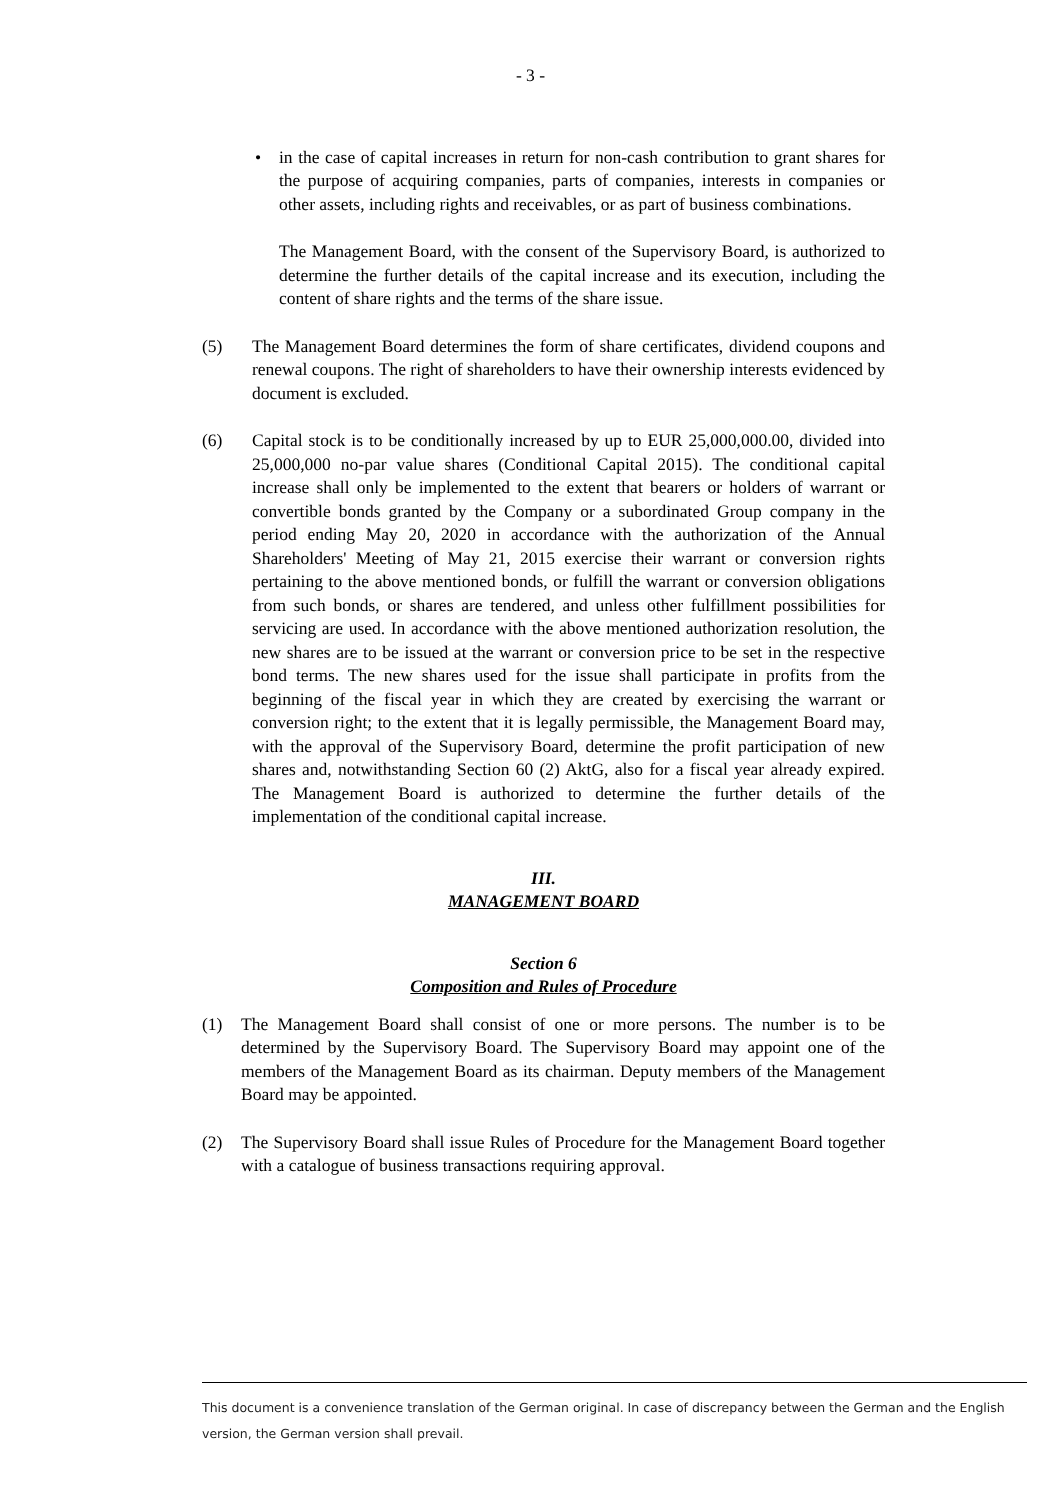- 3 -
• in the case of capital increases in return for non-cash contribution to grant shares for the purpose of acquiring companies, parts of companies, interests in companies or other assets, including rights and receivables, or as part of business combinations.
The Management Board, with the consent of the Supervisory Board, is authorized to determine the further details of the capital increase and its execution, including the content of share rights and the terms of the share issue.
(5) The Management Board determines the form of share certificates, dividend coupons and renewal coupons. The right of shareholders to have their ownership interests evidenced by document is excluded.
(6) Capital stock is to be conditionally increased by up to EUR 25,000,000.00, divided into 25,000,000 no-par value shares (Conditional Capital 2015). The conditional capital increase shall only be implemented to the extent that bearers or holders of warrant or convertible bonds granted by the Company or a subordinated Group company in the period ending May 20, 2020 in accordance with the authorization of the Annual Shareholders' Meeting of May 21, 2015 exercise their warrant or conversion rights pertaining to the above mentioned bonds, or fulfill the warrant or conversion obligations from such bonds, or shares are tendered, and unless other fulfillment possibilities for servicing are used. In accordance with the above mentioned authorization resolution, the new shares are to be issued at the warrant or conversion price to be set in the respective bond terms. The new shares used for the issue shall participate in profits from the beginning of the fiscal year in which they are created by exercising the warrant or conversion right; to the extent that it is legally permissible, the Management Board may, with the approval of the Supervisory Board, determine the profit participation of new shares and, notwithstanding Section 60 (2) AktG, also for a fiscal year already expired. The Management Board is authorized to determine the further details of the implementation of the conditional capital increase.
III.
MANAGEMENT BOARD
Section 6
Composition and Rules of Procedure
(1) The Management Board shall consist of one or more persons. The number is to be determined by the Supervisory Board. The Supervisory Board may appoint one of the members of the Management Board as its chairman. Deputy members of the Management Board may be appointed.
(2) The Supervisory Board shall issue Rules of Procedure for the Management Board together with a catalogue of business transactions requiring approval.
This document is a convenience translation of the German original. In case of discrepancy between the German and the English version, the German version shall prevail.